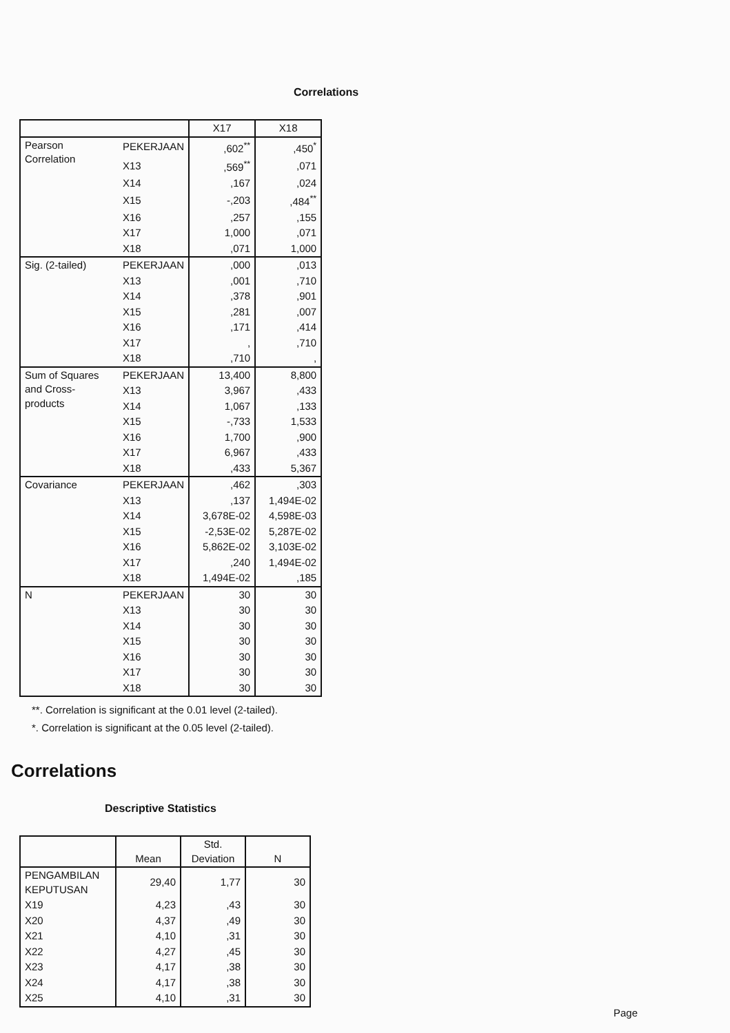Correlations
| | | X17 | X18 |
| --- | --- | --- | --- |
| Pearson Correlation | PEKERJAAN | ,602<sup>**</sup> | ,450<sup>*</sup> |
| | X13 | ,569<sup>**</sup> | ,071 |
| | X14 | ,167 | ,024 |
| | X15 | -,203 | ,484<sup>**</sup> |
| | X16 | ,257 | ,155 |
| | X17 | 1,000 | ,071 |
| | X18 | ,071 | 1,000 |
| Sig. (2-tailed) | PEKERJAAN | ,000 | ,013 |
| | X13 | ,001 | ,710 |
| | X14 | ,378 | ,901 |
| | X15 | ,281 | ,007 |
| | X16 | ,171 | ,414 |
| | X17 | , | ,710 |
| | X18 | ,710 | , |
| Sum of Squares and Cross-products | PEKERJAAN | 13,400 | 8,800 |
| | X13 | 3,967 | ,433 |
| | X14 | 1,067 | ,133 |
| | X15 | -,733 | 1,533 |
| | X16 | 1,700 | ,900 |
| | X17 | 6,967 | ,433 |
| | X18 | ,433 | 5,367 |
| Covariance | PEKERJAAN | ,462 | ,303 |
| | X13 | ,137 | 1,494E-02 |
| | X14 | 3,678E-02 | 4,598E-03 |
| | X15 | -2,53E-02 | 5,287E-02 |
| | X16 | 5,862E-02 | 3,103E-02 |
| | X17 | ,240 | 1,494E-02 |
| | X18 | 1,494E-02 | ,185 |
| N | PEKERJAAN | 30 | 30 |
| | X13 | 30 | 30 |
| | X14 | 30 | 30 |
| | X15 | 30 | 30 |
| | X16 | 30 | 30 |
| | X17 | 30 | 30 |
| | X18 | 30 | 30 |
**. Correlation is significant at the 0.01 level (2-tailed).
*. Correlation is significant at the 0.05 level (2-tailed).
Correlations
Descriptive Statistics
| | Mean | Std. Deviation | N |
| --- | --- | --- | --- |
| PENGAMBILAN KEPUTUSAN | 29,40 | 1,77 | 30 |
| X19 | 4,23 | ,43 | 30 |
| X20 | 4,37 | ,49 | 30 |
| X21 | 4,10 | ,31 | 30 |
| X22 | 4,27 | ,45 | 30 |
| X23 | 4,17 | ,38 | 30 |
| X24 | 4,17 | ,38 | 30 |
| X25 | 4,10 | ,31 | 30 |
Page